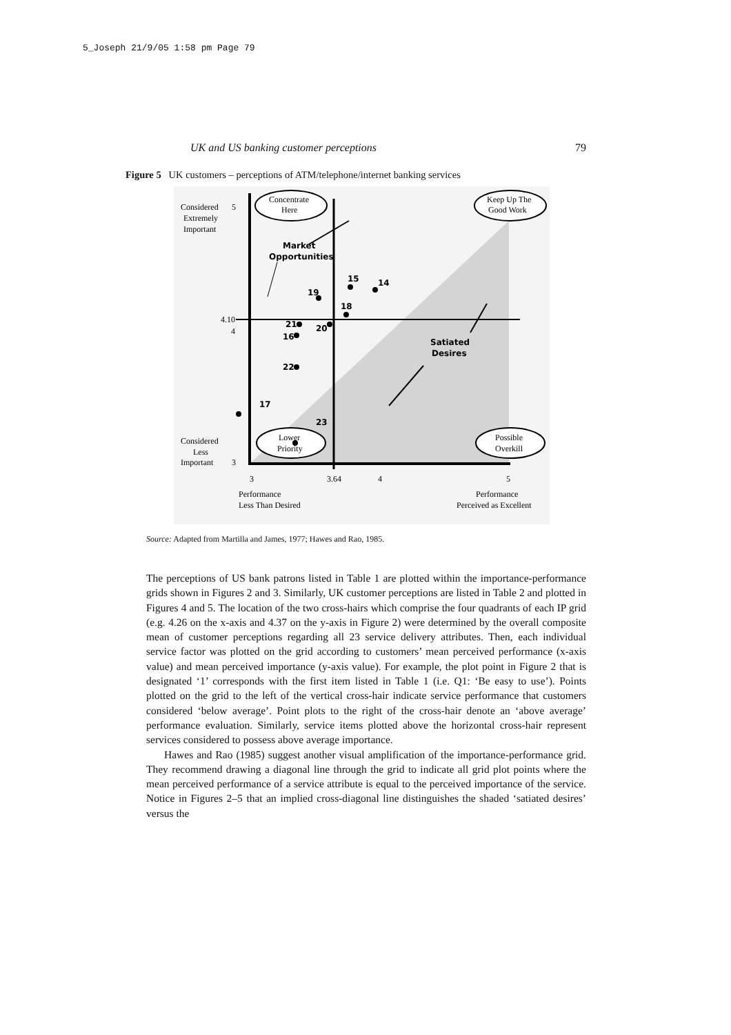5_Joseph 21/9/05 1:58 pm Page 79
UK and US banking customer perceptions 79
Figure 5 UK customers – perceptions of ATM/telephone/internet banking services
Concentrate
Here
Keep Up The
Good Work
Lower
Priority
Possible
Overkill
Considered
5
Extremely
Important
4.10
4
Considered
Less
Important
3
3
3.64
4
5
Performance
Less Than Desired
Performance
Perceived as Excellent
Market
Opportunities
Satiated
Desires
15
14
19
18
21
20
16
22
17
23
Source: Adapted from Martilla and James, 1977; Hawes and Rao, 1985.
The perceptions of US bank patrons listed in Table 1 are plotted within the importance-performance grids shown in Figures 2 and 3. Similarly, UK customer perceptions are listed in Table 2 and plotted in Figures 4 and 5. The location of the two cross-hairs which comprise the four quadrants of each IP grid (e.g. 4.26 on the x-axis and 4.37 on the y-axis in Figure 2) were determined by the overall composite mean of customer perceptions regarding all 23 service delivery attributes. Then, each individual service factor was plotted on the grid according to customers’ mean perceived performance (x-axis value) and mean perceived importance (y-axis value). For example, the plot point in Figure 2 that is designated ‘1’ corresponds with the first item listed in Table 1 (i.e. Q1: ‘Be easy to use’). Points plotted on the grid to the left of the vertical cross-hair indicate service performance that customers considered ‘below average’. Point plots to the right of the cross-hair denote an ‘above average’ performance evaluation. Similarly, service items plotted above the horizontal cross-hair represent services considered to possess above average importance.
Hawes and Rao (1985) suggest another visual amplification of the importance-performance grid. They recommend drawing a diagonal line through the grid to indicate all grid plot points where the mean perceived performance of a service attribute is equal to the perceived importance of the service. Notice in Figures 2–5 that an implied cross-diagonal line distinguishes the shaded ‘satiated desires’ versus the